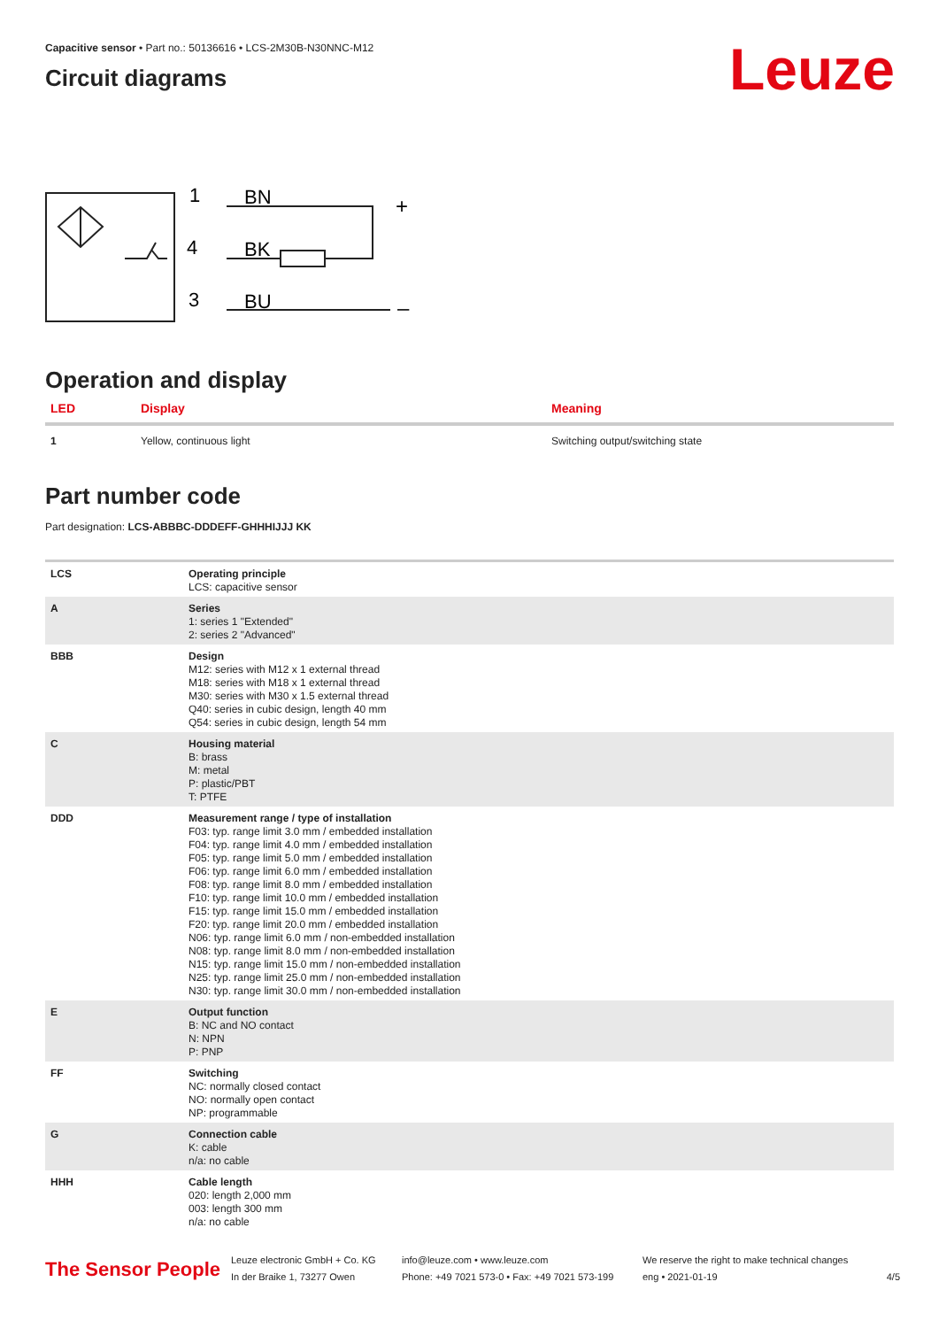Leuze
Capacitive sensor • Part no.: 50136616 • LCS-2M30B-N30NNC-M12
Circuit diagrams
1
BN
4
BK
3
BU
+
–
Operation and display
| LED | Display | Meaning |
| --- | --- | --- |
| 1 | Yellow, continuous light | Switching output/switching state |
Part number code
Part designation: LCS-ABBBC-DDDEFF-GHHHIJJJ KK
| LCS | Operating principle LCS: capacitive sensor |
| A | Series 1: series 1 "Extended" 2: series 2 "Advanced" |
| BBB | Design M12: series with M12 x 1 external thread M18: series with M18 x 1 external thread M30: series with M30 x 1.5 external thread Q40: series in cubic design, length 40 mm Q54: series in cubic design, length 54 mm |
| C | Housing material B: brass M: metal P: plastic/PBT T: PTFE |
| DDD | Measurement range / type of installation F03: typ. range limit 3.0 mm / embedded installation F04: typ. range limit 4.0 mm / embedded installation F05: typ. range limit 5.0 mm / embedded installation F06: typ. range limit 6.0 mm / embedded installation F08: typ. range limit 8.0 mm / embedded installation F10: typ. range limit 10.0 mm / embedded installation F15: typ. range limit 15.0 mm / embedded installation F20: typ. range limit 20.0 mm / embedded installation N06: typ. range limit 6.0 mm / non-embedded installation N08: typ. range limit 8.0 mm / non-embedded installation N15: typ. range limit 15.0 mm / non-embedded installation N25: typ. range limit 25.0 mm / non-embedded installation N30: typ. range limit 30.0 mm / non-embedded installation |
| E | Output function B: NC and NO contact N: NPN P: PNP |
| FF | Switching NC: normally closed contact NO: normally open contact NP: programmable |
| G | Connection cable K: cable n/a: no cable |
| HHH | Cable length 020: length 2,000 mm 003: length 300 mm n/a: no cable |
The Sensor People
Leuze electronic GmbH + Co. KG
In der Braike 1, 73277 Owen
info@leuze.com • www.leuze.com
Phone: +49 7021 573-0 • Fax: +49 7021 573-199
We reserve the right to make technical changes
eng • 2021-01-19
4/5